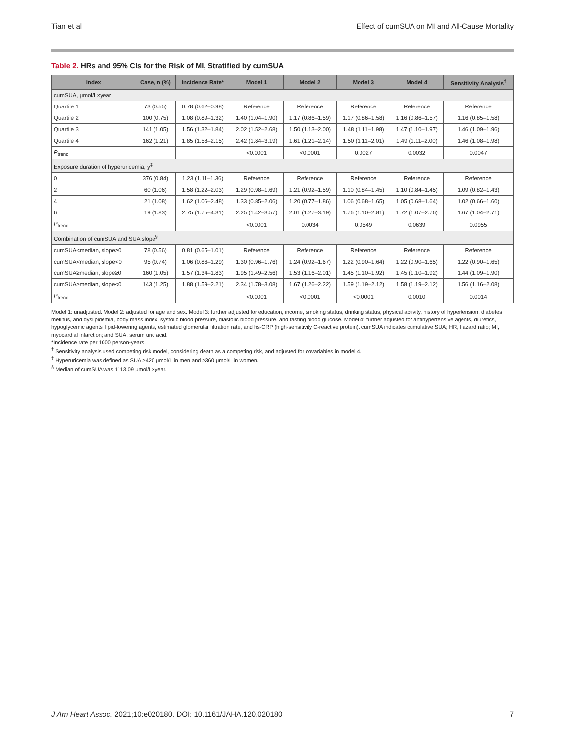Tian et al Effect of cumSUA on MI and All-Cause Mortality
Table 2. HRs and 95% CIs for the Risk of MI, Stratified by cumSUA
| Index | Case, n (%) | Incidence Rate* | Model 1 | Model 2 | Model 3 | Model 4 | Sensitivity Analysis<sup>†</sup> |
| --- | --- | --- | --- | --- | --- | --- | --- |
| cumSUA, μmol/L×year | | | | | | | |
| Quartile 1 | 73 (0.55) | 0.78 (0.62–0.98) | Reference | Reference | Reference | Reference | Reference |
| Quartile 2 | 100 (0.75) | 1.08 (0.89–1.32) | 1.40 (1.04–1.90) | 1.17 (0.86–1.59) | 1.17 (0.86–1.58) | 1.16 (0.86–1.57) | 1.16 (0.85–1.58) |
| Quartile 3 | 141 (1.05) | 1.56 (1.32–1.84) | 2.02 (1.52–2.68) | 1.50 (1.13–2.00) | 1.48 (1.11–1.98) | 1.47 (1.10–1.97) | 1.46 (1.09–1.96) |
| Quartile 4 | 162 (1.21) | 1.85 (1.58–2.15) | 2.42 (1.84–3.19) | 1.61 (1.21–2.14) | 1.50 (1.11–2.01) | 1.49 (1.11–2.00) | 1.46 (1.08–1.98) |
| P<sub>trend</sub> | | | <0.0001 | <0.0001 | 0.0027 | 0.0032 | 0.0047 |
| Exposure duration of hyperuricemia, y<sup>‡</sup> | | | | | | | |
| 0 | 376 (0.84) | 1.23 (1.11–1.36) | Reference | Reference | Reference | Reference | Reference |
| 2 | 60 (1.06) | 1.58 (1.22–2.03) | 1.29 (0.98–1.69) | 1.21 (0.92–1.59) | 1.10 (0.84–1.45) | 1.10 (0.84–1.45) | 1.09 (0.82–1.43) |
| 4 | 21 (1.08) | 1.62 (1.06–2.48) | 1.33 (0.85–2.06) | 1.20 (0.77–1.86) | 1.06 (0.68–1.65) | 1.05 (0.68–1.64) | 1.02 (0.66–1.60) |
| 6 | 19 (1.83) | 2.75 (1.75–4.31) | 2.25 (1.42–3.57) | 2.01 (1.27–3.19) | 1.76 (1.10–2.81) | 1.72 (1.07–2.76) | 1.67 (1.04–2.71) |
| P<sub>trend</sub> | | | <0.0001 | 0.0034 | 0.0549 | 0.0639 | 0.0955 |
| Combination of cumSUA and SUA slope<sup>§</sup> | | | | | | | |
| cumSUA<median, slope≥0 | 78 (0.56) | 0.81 (0.65–1.01) | Reference | Reference | Reference | Reference | Reference |
| cumSUA<median, slope<0 | 95 (0.74) | 1.06 (0.86–1.29) | 1.30 (0.96–1.76) | 1.24 (0.92–1.67) | 1.22 (0.90–1.64) | 1.22 (0.90–1.65) | 1.22 (0.90–1.65) |
| cumSUA≥median, slope≥0 | 160 (1.05) | 1.57 (1.34–1.83) | 1.95 (1.49–2.56) | 1.53 (1.16–2.01) | 1.45 (1.10–1.92) | 1.45 (1.10–1.92) | 1.44 (1.09–1.90) |
| cumSUA≥median, slope<0 | 143 (1.25) | 1.88 (1.59–2.21) | 2.34 (1.78–3.08) | 1.67 (1.26–2.22) | 1.59 (1.19–2.12) | 1.58 (1.19–2.12) | 1.56 (1.16–2.08) |
| P<sub>trend</sub> | | | <0.0001 | <0.0001 | <0.0001 | 0.0010 | 0.0014 |
Model 1: unadjusted. Model 2: adjusted for age and sex. Model 3: further adjusted for education, income, smoking status, drinking status, physical activity, history of hypertension, diabetes mellitus, and dyslipidemia, body mass index, systolic blood pressure, diastolic blood pressure, and fasting blood glucose. Model 4: further adjusted for antihypertensive agents, diuretics, hypoglycemic agents, lipid-lowering agents, estimated glomerular filtration rate, and hs-CRP (high-sensitivity C-reactive protein). cumSUA indicates cumulative SUA; HR, hazard ratio; MI, myocardial infarction; and SUA, serum uric acid.
*Incidence rate per 1000 person-years.
<sup>†</sup> Sensitivity analysis used competing risk model, considering death as a competing risk, and adjusted for covariables in model 4.
<sup>‡</sup> Hyperuricemia was defined as SUA ≥420 μmol/L in men and ≥360 μmol/L in women.
<sup>§</sup> Median of cumSUA was 1113.09 μmol/L×year.
J Am Heart Assoc. 2021;10:e020180. DOI: 10.1161/JAHA.120.020180 7